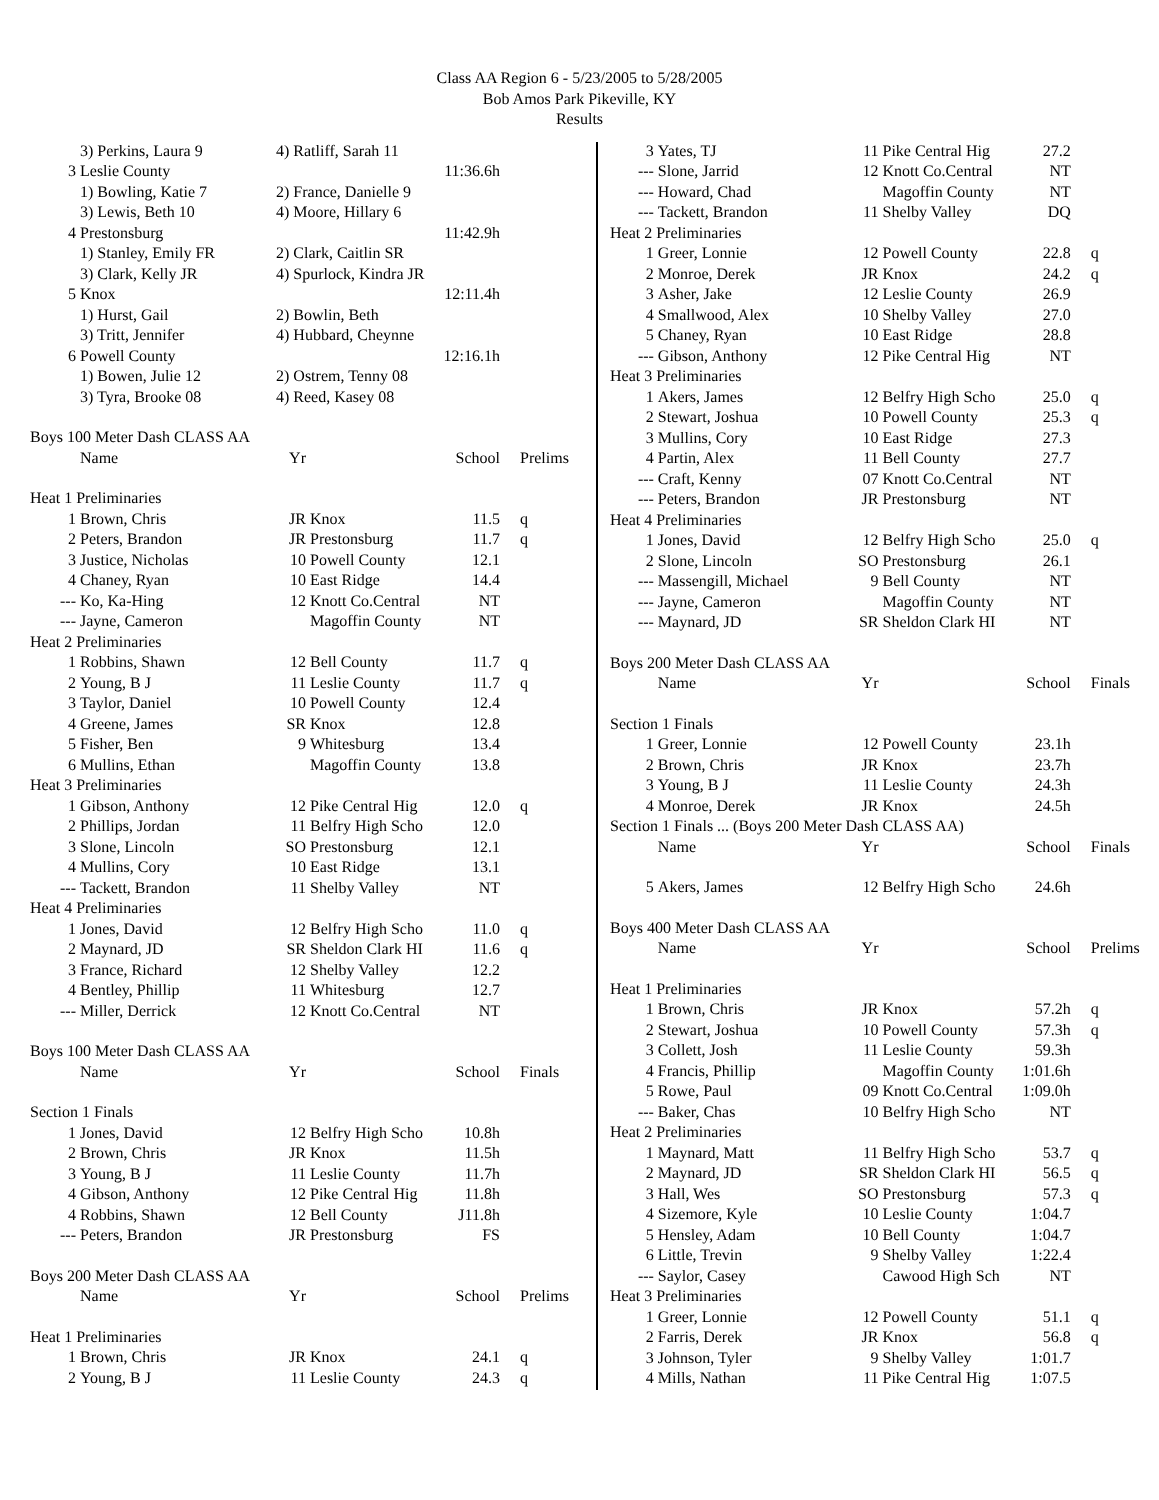Class AA Region 6 - 5/23/2005 to 5/28/2005
Bob Amos Park Pikeville, KY
Results
| | 3) Perkins, Laura 9 | 4) Ratliff, Sarah 11 | | | |
| 3 | Leslie County | | | 11:36.6h | |
| | 1) Bowling, Katie 7 | 2) France, Danielle 9 | | | |
| | 3) Lewis, Beth 10 | 4) Moore, Hillary 6 | | | |
| 4 | Prestonsburg | | | 11:42.9h | |
| | 1) Stanley, Emily FR | 2) Clark, Caitlin SR | | | |
| | 3) Clark, Kelly JR | 4) Spurlock, Kindra JR | | | |
| 5 | Knox | | | 12:11.4h | |
| | 1) Hurst, Gail | 2) Bowlin, Beth | | | |
| | 3) Tritt, Jennifer | 4) Hubbard, Cheynne | | | |
| 6 | Powell County | | | 12:16.1h | |
| | 1) Bowen, Julie 12 | 2) Ostrem, Tenny 08 | | | |
| | 3) Tyra, Brooke 08 | 4) Reed, Kasey 08 | | | |
| Boys 100 Meter Dash CLASS AA | | | | | |
| | Name | Yr | | School | Prelims |
| Heat 1 Preliminaries | | | | | |
| 1 | Brown, Chris | JR | Knox | 11.5 | q |
| 2 | Peters, Brandon | JR | Prestonsburg | 11.7 | q |
| 3 | Justice, Nicholas | 10 | Powell County | 12.1 | |
| 4 | Chaney, Ryan | 10 | East Ridge | 14.4 | |
| --- | Ko, Ka-Hing | 12 | Knott Co.Central | NT | |
| --- | Jayne, Cameron | | Magoffin County | NT | |
| Heat 2 Preliminaries | | | | | |
| 1 | Robbins, Shawn | 12 | Bell County | 11.7 | q |
| 2 | Young, B J | 11 | Leslie County | 11.7 | q |
| 3 | Taylor, Daniel | 10 | Powell County | 12.4 | |
| 4 | Greene, James | SR | Knox | 12.8 | |
| 5 | Fisher, Ben | 9 | Whitesburg | 13.4 | |
| 6 | Mullins, Ethan | | Magoffin County | 13.8 | |
| Heat 3 Preliminaries | | | | | |
| 1 | Gibson, Anthony | 12 | Pike Central Hig | 12.0 | q |
| 2 | Phillips, Jordan | 11 | Belfry High Scho | 12.0 | |
| 3 | Slone, Lincoln | SO | Prestonsburg | 12.1 | |
| 4 | Mullins, Cory | 10 | East Ridge | 13.1 | |
| --- | Tackett, Brandon | 11 | Shelby Valley | NT | |
| Heat 4 Preliminaries | | | | | |
| 1 | Jones, David | 12 | Belfry High Scho | 11.0 | q |
| 2 | Maynard, JD | SR | Sheldon Clark HI | 11.6 | q |
| 3 | France, Richard | 12 | Shelby Valley | 12.2 | |
| 4 | Bentley, Phillip | 11 | Whitesburg | 12.7 | |
| --- | Miller, Derrick | 12 | Knott Co.Central | NT | |
| Boys 100 Meter Dash CLASS AA | | | | | |
| | Name | Yr | | School | Finals |
| Section 1 Finals | | | | | |
| 1 | Jones, David | 12 | Belfry High Scho | 10.8h | |
| 2 | Brown, Chris | JR | Knox | 11.5h | |
| 3 | Young, B J | 11 | Leslie County | 11.7h | |
| 4 | Gibson, Anthony | 12 | Pike Central Hig | 11.8h | |
| 4 | Robbins, Shawn | 12 | Bell County | J11.8h | |
| --- | Peters, Brandon | JR | Prestonsburg | FS | |
| Boys 200 Meter Dash CLASS AA | | | | | |
| | Name | Yr | | School | Prelims |
| Heat 1 Preliminaries | | | | | |
| 1 | Brown, Chris | JR | Knox | 24.1 | q |
| 2 | Young, B J | 11 | Leslie County | 24.3 | q |
| 3 | Yates, TJ | 11 | Pike Central Hig | 27.2 | |
| --- | Slone, Jarrid | 12 | Knott Co.Central | NT | |
| --- | Howard, Chad | | Magoffin County | NT | |
| --- | Tackett, Brandon | 11 | Shelby Valley | DQ | |
| Heat 2 Preliminaries | | | | | |
| 1 | Greer, Lonnie | 12 | Powell County | 22.8 | q |
| 2 | Monroe, Derek | JR | Knox | 24.2 | q |
| 3 | Asher, Jake | 12 | Leslie County | 26.9 | |
| 4 | Smallwood, Alex | 10 | Shelby Valley | 27.0 | |
| 5 | Chaney, Ryan | 10 | East Ridge | 28.8 | |
| --- | Gibson, Anthony | 12 | Pike Central Hig | NT | |
| Heat 3 Preliminaries | | | | | |
| 1 | Akers, James | 12 | Belfry High Scho | 25.0 | q |
| 2 | Stewart, Joshua | 10 | Powell County | 25.3 | q |
| 3 | Mullins, Cory | 10 | East Ridge | 27.3 | |
| 4 | Partin, Alex | 11 | Bell County | 27.7 | |
| --- | Craft, Kenny | 07 | Knott Co.Central | NT | |
| --- | Peters, Brandon | JR | Prestonsburg | NT | |
| Heat 4 Preliminaries | | | | | |
| 1 | Jones, David | 12 | Belfry High Scho | 25.0 | q |
| 2 | Slone, Lincoln | SO | Prestonsburg | 26.1 | |
| --- | Massengill, Michael | 9 | Bell County | NT | |
| --- | Jayne, Cameron | | Magoffin County | NT | |
| --- | Maynard, JD | SR | Sheldon Clark HI | NT | |
| Boys 200 Meter Dash CLASS AA | | | | | |
| | Name | Yr | | School | Finals |
| Section 1 Finals | | | | | |
| 1 | Greer, Lonnie | 12 | Powell County | 23.1h | |
| 2 | Brown, Chris | JR | Knox | 23.7h | |
| 3 | Young, B J | 11 | Leslie County | 24.3h | |
| 4 | Monroe, Derek | JR | Knox | 24.5h | |
| Section 1 Finals ... (Boys 200 Meter Dash CLASS AA) | | | | | |
| | Name | Yr | | School | Finals |
| 5 | Akers, James | 12 | Belfry High Scho | 24.6h | |
| Boys 400 Meter Dash CLASS AA | | | | | |
| | Name | Yr | | School | Prelims |
| Heat 1 Preliminaries | | | | | |
| 1 | Brown, Chris | JR | Knox | 57.2h | q |
| 2 | Stewart, Joshua | 10 | Powell County | 57.3h | q |
| 3 | Collett, Josh | 11 | Leslie County | 59.3h | |
| 4 | Francis, Phillip | | Magoffin County | 1:01.6h | |
| 5 | Rowe, Paul | 09 | Knott Co.Central | 1:09.0h | |
| --- | Baker, Chas | 10 | Belfry High Scho | NT | |
| Heat 2 Preliminaries | | | | | |
| 1 | Maynard, Matt | 11 | Belfry High Scho | 53.7 | q |
| 2 | Maynard, JD | SR | Sheldon Clark HI | 56.5 | q |
| 3 | Hall, Wes | SO | Prestonsburg | 57.3 | q |
| 4 | Sizemore, Kyle | 10 | Leslie County | 1:04.7 | |
| 5 | Hensley, Adam | 10 | Bell County | 1:04.7 | |
| 6 | Little, Trevin | 9 | Shelby Valley | 1:22.4 | |
| --- | Saylor, Casey | | Cawood High Sch | NT | |
| Heat 3 Preliminaries | | | | | |
| 1 | Greer, Lonnie | 12 | Powell County | 51.1 | q |
| 2 | Farris, Derek | JR | Knox | 56.8 | q |
| 3 | Johnson, Tyler | 9 | Shelby Valley | 1:01.7 | |
| 4 | Mills, Nathan | 11 | Pike Central Hig | 1:07.5 | |